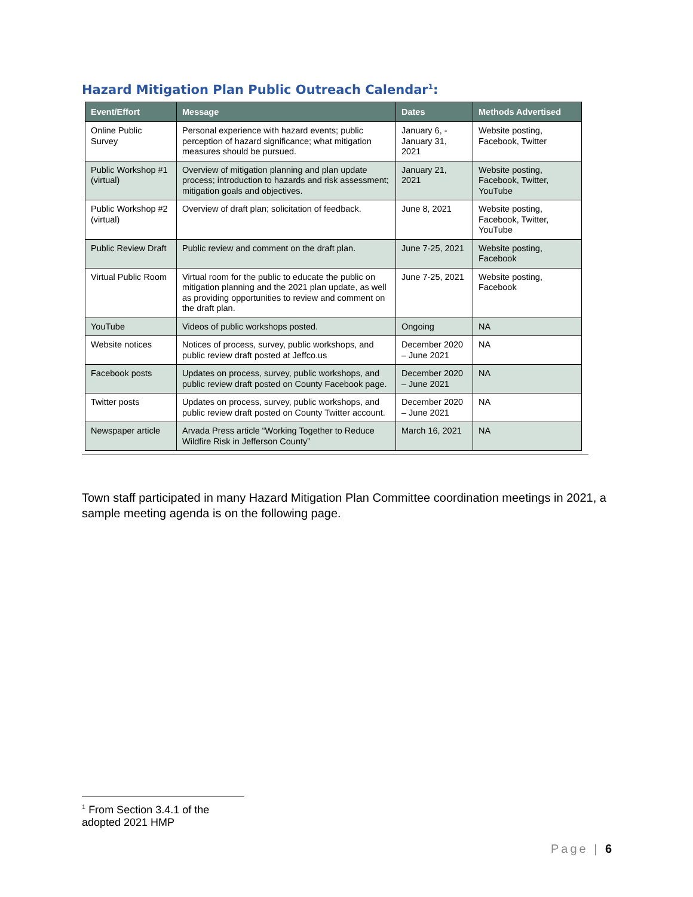Hazard Mitigation Plan Public Outreach Calendar<sup>1</sup>:
| Event/Effort | Message | Dates | Methods Advertised |
| --- | --- | --- | --- |
| Online Public Survey | Personal experience with hazard events; public perception of hazard significance; what mitigation measures should be pursued. | January 6, - January 31, 2021 | Website posting, Facebook, Twitter |
| Public Workshop #1 (virtual) | Overview of mitigation planning and plan update process; introduction to hazards and risk assessment; mitigation goals and objectives. | January 21, 2021 | Website posting, Facebook, Twitter, YouTube |
| Public Workshop #2 (virtual) | Overview of draft plan; solicitation of feedback. | June 8, 2021 | Website posting, Facebook, Twitter, YouTube |
| Public Review Draft | Public review and comment on the draft plan. | June 7-25, 2021 | Website posting, Facebook |
| Virtual Public Room | Virtual room for the public to educate the public on mitigation planning and the 2021 plan update, as well as providing opportunities to review and comment on the draft plan. | June 7-25, 2021 | Website posting, Facebook |
| YouTube | Videos of public workshops posted. | Ongoing | NA |
| Website notices | Notices of process, survey, public workshops, and public review draft posted at Jeffco.us | December 2020 – June 2021 | NA |
| Facebook posts | Updates on process, survey, public workshops, and public review draft posted on County Facebook page. | December 2020 – June 2021 | NA |
| Twitter posts | Updates on process, survey, public workshops, and public review draft posted on County Twitter account. | December 2020 – June 2021 | NA |
| Newspaper article | Arvada Press article “Working Together to Reduce Wildfire Risk in Jefferson County” | March 16, 2021 | NA |
Town staff participated in many Hazard Mitigation Plan Committee coordination meetings in 2021, a sample meeting agenda is on the following page.
<sup>1</sup> From Section 3.4.1 of the adopted 2021 HMP
Page | 6